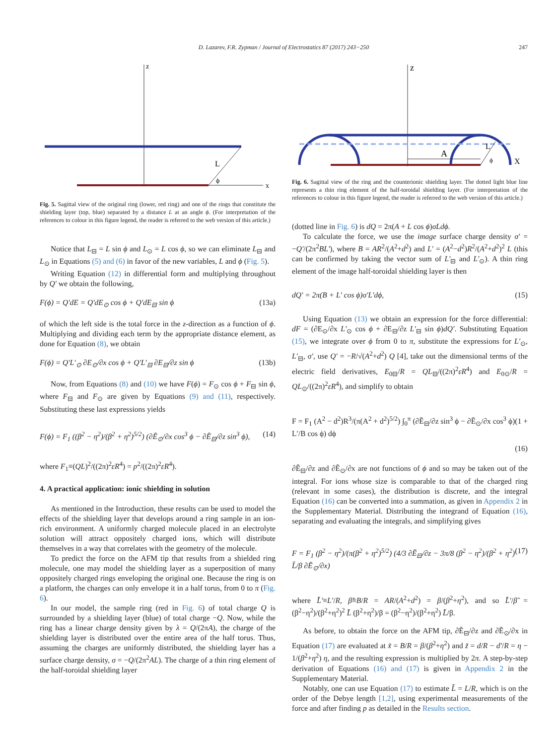D. Lazarev, F.R. Zypman / Journal of Electrostatics 87 (2017) 243−250 247
z
x
L
ϕ
Fig. 5. Sagittal view of the original ring (lower, red ring) and one of the rings that constitute the shielding layer (top, blue) separated by a distance L at an angle ϕ. (For interpretation of the references to colour in this figure legend, the reader is referred to the web version of this article.)
Notice that L<sub>⊟</sub> = L sin ϕ and L<sub>⊙</sub> = L cos ϕ, so we can eliminate L<sub>⊟</sub> and L<sub>⊙</sub> in Equations (5) and (6) in favor of the new variables, L and ϕ (Fig. 5).
Writing Equation (12) in differential form and multiplying throughout by Q′ we obtain the following,
F(ϕ) = Q′dE = Q′dE<sub>⊙</sub> cos ϕ + Q′dE<sub>⊟</sub> sin ϕ (13a)
of which the left side is the total force in the z-direction as a function of ϕ. Multiplying and dividing each term by the appropriate distance element, as done for Equation (8), we obtain
F(ϕ) = Q′L′<sub>⊙</sub> ∂E<sub>⊙</sub>/∂x cos ϕ + Q′L′<sub>⊟</sub> ∂E<sub>⊟</sub>/∂z sin ϕ (13b)
Now, from Equations (8) and (10) we have F(ϕ) = F<sub>⊙</sub> cos ϕ + F<sub>⊟</sub> sin ϕ, where F<sub>⊟</sub> and F<sub>⊙</sub> are given by Equations (9) and (11), respectively. Substituting these last expressions yields
F(ϕ) = F<sub>1</sub> ((β<sup>2</sup> − η<sup>2</sup>)/(β<sup>2</sup> + η<sup>2</sup>)<sup>5/2</sup>) (∂Ẽ<sub>⊙</sub>/∂x cos<sup>3</sup> ϕ − ∂Ẽ<sub>⊟</sub>/∂z sin<sup>3</sup> ϕ), (14)
where F<sub>1</sub>≡(QL)<sup>2</sup>/((2π)<sup>2</sup>εR<sup>4</sup>) = p<sup>2</sup>/((2π)<sup>2</sup>εR<sup>4</sup>).
4. A practical application: ionic shielding in solution
As mentioned in the Introduction, these results can be used to model the effects of the shielding layer that develops around a ring sample in an ion-rich environment. A uniformly charged molecule placed in an electrolyte solution will attract oppositely charged ions, which will distribute themselves in a way that correlates with the geometry of the molecule.
To predict the force on the AFM tip that results from a shielded ring molecule, one may model the shielding layer as a superposition of many oppositely charged rings enveloping the original one. Because the ring is on a platform, the charges can only envelope it in a half torus, from 0 to π (Fig. 6).
In our model, the sample ring (red in Fig. 6) of total charge Q is surrounded by a shielding layer (blue) of total charge −Q. Now, while the ring has a linear charge density given by λ = Q/(2πA), the charge of the shielding layer is distributed over the entire area of the half torus. Thus, assuming the charges are uniformly distributed, the shielding layer has a surface charge density, σ = −Q/(2π<sup>2</sup>AL). The charge of a thin ring element of the half-toroidal shielding layer
z
A
L
ϕ
X
Fig. 6. Sagittal view of the ring and the counterionic shielding layer. The dotted light blue line represents a thin ring element of the half-toroidal shielding layer. (For interpretation of the references to colour in this figure legend, the reader is referred to the web version of this article.)
(dotted line in Fig. 6) is dQ = 2π(A + L cos ϕ)σLdϕ.
To calculate the force, we use the image surface charge density σ′ = −Q′/(2π<sup>2</sup>BL′), where B = AR<sup>2</sup>/(A<sup>2</sup>+d<sup>2</sup>) and L′ = (A<sup>2</sup>−d<sup>2</sup>)R<sup>2</sup>/(A<sup>2</sup>+d<sup>2</sup>)<sup>2</sup> L (this can be confirmed by taking the vector sum of L′<sub>⊟</sub> and L′<sub>⊙</sub>). A thin ring element of the image half-toroidal shielding layer is then
dQ′ = 2π(B + L′ cos ϕ)σ′L′dϕ, (15)
Using Equation (13) we obtain an expression for the force differential: dF = (∂E<sub>⊙</sub>/∂x L′<sub>⊙</sub> cos ϕ + ∂E<sub>⊟</sub>/∂z L′<sub>⊟</sub> sin ϕ)dQ′. Substituting Equation (15), we integrate over ϕ from 0 to π, substitute the expressions for L′<sub>⊙</sub>, L′<sub>⊟</sub>, σ′, use Q′ = −R/√(A<sup>2</sup>+d<sup>2</sup>) Q [4], take out the dimensional terms of the electric field derivatives, E<sub>0⊟</sub>/R = QL<sub>⊟</sub>/((2π)<sup>2</sup>εR<sup>4</sup>) and E<sub>0⊙</sub>/R = QL<sub>⊙</sub>/((2π)<sup>2</sup>εR<sup>4</sup>), and simplify to obtain
F = F<sub>1</sub> (A<sup>2</sup> − d<sup>2</sup>)R<sup>3</sup>/(π(A<sup>2</sup> + d<sup>2</sup>)<sup>5/2</sup>) ∫<sub>0</sub><sup>π</sup> (∂Ẽ<sub>⊟</sub>/∂z sin<sup>3</sup> ϕ − ∂Ẽ<sub>⊙</sub>/∂x cos<sup>3</sup> ϕ)(1 + L′/B cos ϕ) dϕ
(16)
∂Ẽ<sub>⊟</sub>/∂z and ∂Ẽ<sub>⊙</sub>/∂x are not functions of ϕ and so may be taken out of the integral. For ions whose size is comparable to that of the charged ring (relevant in some cases), the distribution is discrete, and the integral Equation (16) can be converted into a summation, as given in Appendix 2 in the Supplementary Material. Distributing the integrand of Equation (16), separating and evaluating the integrals, and simplifying gives
F = F<sub>1</sub> (β<sup>2</sup> − η<sup>2</sup>)/(π(β<sup>2</sup> + η<sup>2</sup>)<sup>5/2</sup>) (4/3 ∂Ẽ<sub>⊟</sub>/∂z − 3π/8 (β<sup>2</sup> − η<sup>2</sup>)/(β<sup>2</sup> + η<sup>2</sup>) L̃/β ∂Ẽ<sub>⊙</sub>/∂x) (17)
where L̃′≡L′/R, β̃≡B/R = AR/(A<sup>2</sup>+d<sup>2</sup>) = β/(β<sup>2</sup>+η<sup>2</sup>), and so L̃′/β̃ = (β<sup>2</sup>−η<sup>2</sup>)/(β<sup>2</sup>+η<sup>2</sup>)<sup>2</sup> L̃ (β<sup>2</sup>+η<sup>2</sup>)/β = (β<sup>2</sup>−η<sup>2</sup>)/(β<sup>2</sup>+η<sup>2</sup>) L̃/β.
As before, to obtain the force on the AFM tip, ∂Ẽ<sub>⊟</sub>/∂z and ∂Ẽ<sub>⊙</sub>/∂x in Equation (17) are evaluated at x̃ = B/R = β/(β<sup>2</sup>+η<sup>2</sup>) and z̃ = d/R − d′/R = η − 1/(β<sup>2</sup>+η<sup>2</sup>) η, and the resulting expression is multiplied by 2π. A step-by-step derivation of Equations (16) and (17) is given in Appendix 2 in the Supplementary Material.
Notably, one can use Equation (17) to estimate L̃ = L/R, which is on the order of the Debye length [1,2], using experimental measurements of the force and after finding p as detailed in the Results section.